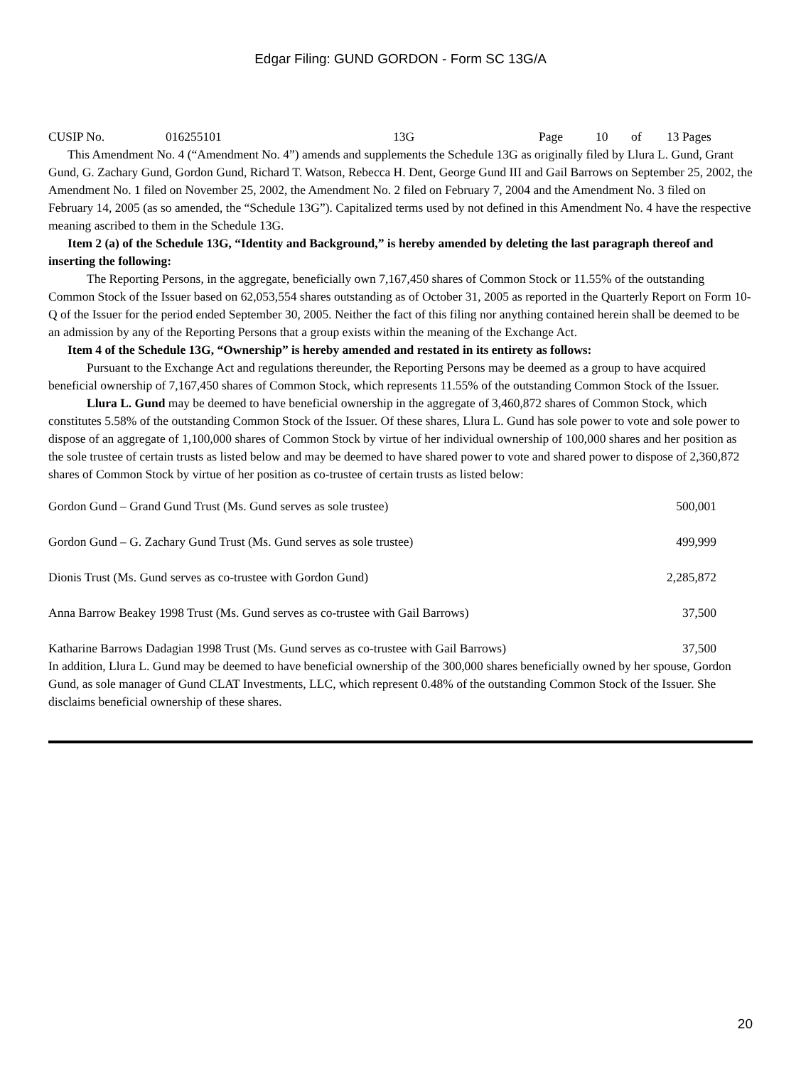Edgar Filing: GUND GORDON - Form SC 13G/A
CUSIP No. 016255101 13G Page 10 of 13 Pages
This Amendment No. 4 (“Amendment No. 4”) amends and supplements the Schedule 13G as originally filed by Llura L. Gund, Grant Gund, G. Zachary Gund, Gordon Gund, Richard T. Watson, Rebecca H. Dent, George Gund III and Gail Barrows on September 25, 2002, the Amendment No. 1 filed on November 25, 2002, the Amendment No. 2 filed on February 7, 2004 and the Amendment No. 3 filed on February 14, 2005 (as so amended, the “Schedule 13G”). Capitalized terms used by not defined in this Amendment No. 4 have the respective meaning ascribed to them in the Schedule 13G.
Item 2 (a) of the Schedule 13G, “Identity and Background,” is hereby amended by deleting the last paragraph thereof and inserting the following:
The Reporting Persons, in the aggregate, beneficially own 7,167,450 shares of Common Stock or 11.55% of the outstanding Common Stock of the Issuer based on 62,053,554 shares outstanding as of October 31, 2005 as reported in the Quarterly Report on Form 10-Q of the Issuer for the period ended September 30, 2005. Neither the fact of this filing nor anything contained herein shall be deemed to be an admission by any of the Reporting Persons that a group exists within the meaning of the Exchange Act.
Item 4 of the Schedule 13G, “Ownership” is hereby amended and restated in its entirety as follows:
Pursuant to the Exchange Act and regulations thereunder, the Reporting Persons may be deemed as a group to have acquired beneficial ownership of 7,167,450 shares of Common Stock, which represents 11.55% of the outstanding Common Stock of the Issuer.
Llura L. Gund may be deemed to have beneficial ownership in the aggregate of 3,460,872 shares of Common Stock, which constitutes 5.58% of the outstanding Common Stock of the Issuer. Of these shares, Llura L. Gund has sole power to vote and sole power to dispose of an aggregate of 1,100,000 shares of Common Stock by virtue of her individual ownership of 100,000 shares and her position as the sole trustee of certain trusts as listed below and may be deemed to have shared power to vote and shared power to dispose of 2,360,872 shares of Common Stock by virtue of her position as co-trustee of certain trusts as listed below:
| Gordon Gund – Grand Gund Trust (Ms. Gund serves as sole trustee) | 500,001 |
| Gordon Gund – G. Zachary Gund Trust (Ms. Gund serves as sole trustee) | 499,999 |
| Dionis Trust (Ms. Gund serves as co-trustee with Gordon Gund) | 2,285,872 |
| Anna Barrow Beakey 1998 Trust (Ms. Gund serves as co-trustee with Gail Barrows) | 37,500 |
| Katharine Barrows Dadagian 1998 Trust (Ms. Gund serves as co-trustee with Gail Barrows) | 37,500 |
In addition, Llura L. Gund may be deemed to have beneficial ownership of the 300,000 shares beneficially owned by her spouse, Gordon Gund, as sole manager of Gund CLAT Investments, LLC, which represent 0.48% of the outstanding Common Stock of the Issuer. She disclaims beneficial ownership of these shares.
20